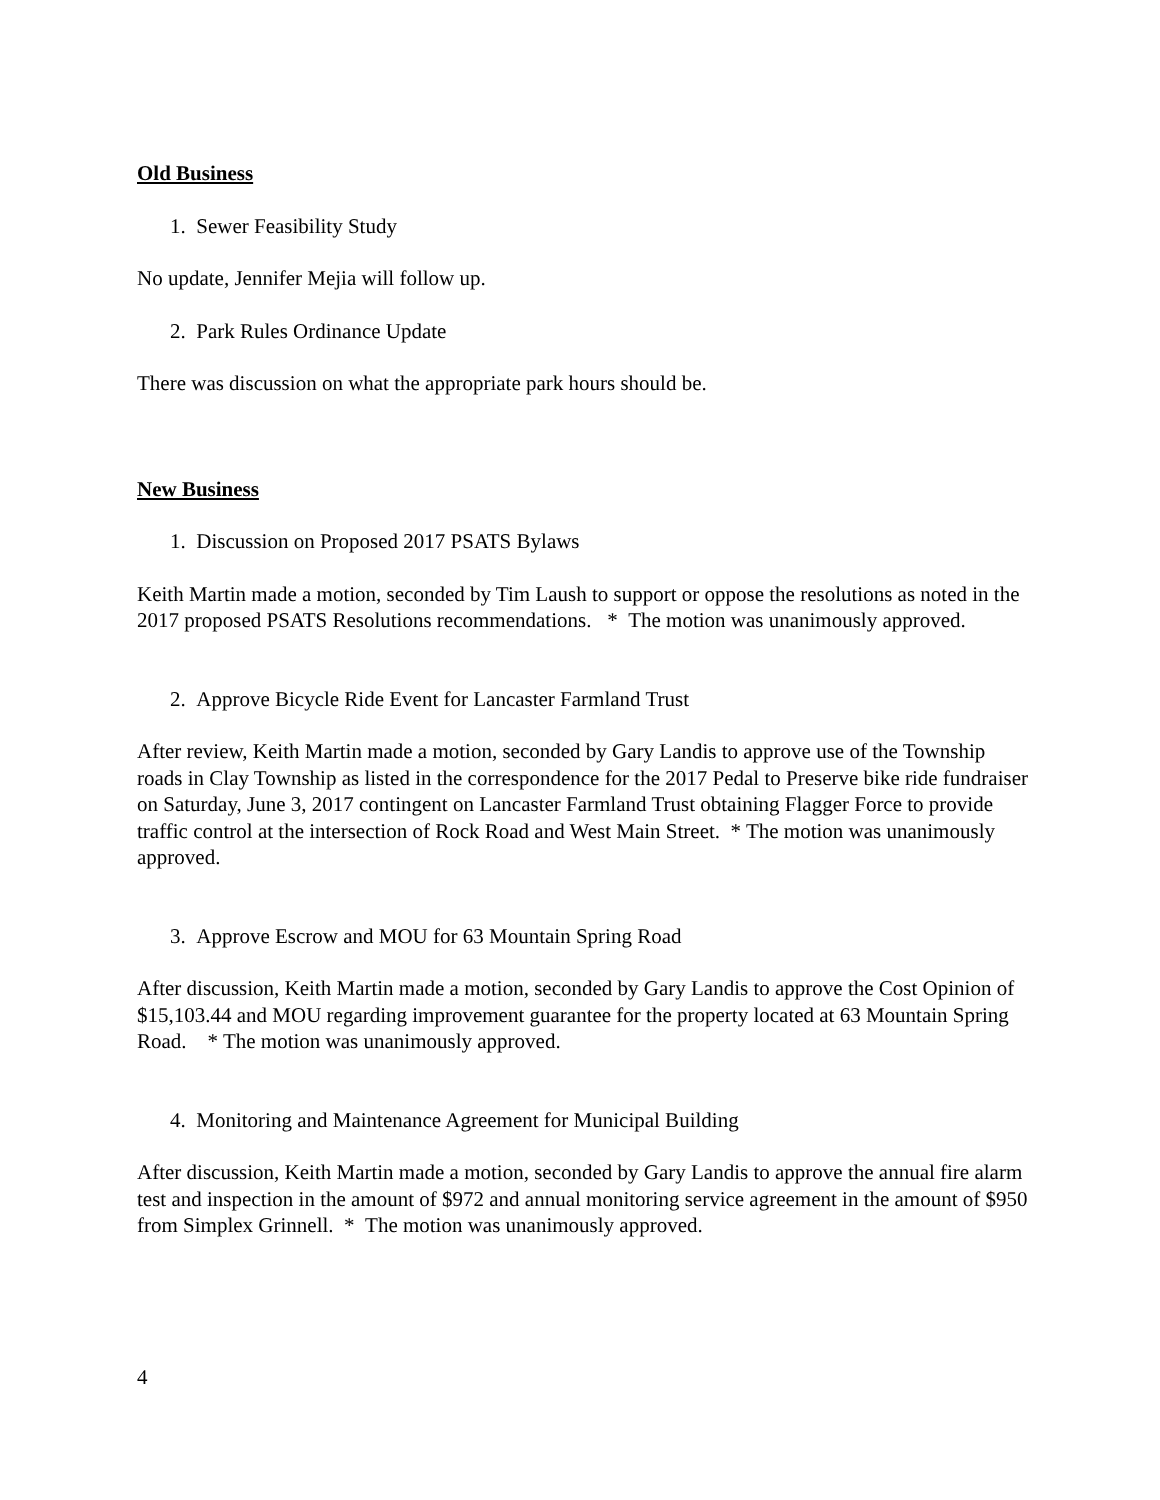Old Business
1. Sewer Feasibility Study
No update, Jennifer Mejia will follow up.
2. Park Rules Ordinance Update
There was discussion on what the appropriate park hours should be.
New Business
1. Discussion on Proposed 2017 PSATS Bylaws
Keith Martin made a motion, seconded by Tim Laush to support or oppose the resolutions as noted in the 2017 proposed PSATS Resolutions recommendations. * The motion was unanimously approved.
2. Approve Bicycle Ride Event for Lancaster Farmland Trust
After review, Keith Martin made a motion, seconded by Gary Landis to approve use of the Township roads in Clay Township as listed in the correspondence for the 2017 Pedal to Preserve bike ride fundraiser on Saturday, June 3, 2017 contingent on Lancaster Farmland Trust obtaining Flagger Force to provide traffic control at the intersection of Rock Road and West Main Street. * The motion was unanimously approved.
3. Approve Escrow and MOU for 63 Mountain Spring Road
After discussion, Keith Martin made a motion, seconded by Gary Landis to approve the Cost Opinion of $15,103.44 and MOU regarding improvement guarantee for the property located at 63 Mountain Spring Road. * The motion was unanimously approved.
4. Monitoring and Maintenance Agreement for Municipal Building
After discussion, Keith Martin made a motion, seconded by Gary Landis to approve the annual fire alarm test and inspection in the amount of $972 and annual monitoring service agreement in the amount of $950 from Simplex Grinnell. * The motion was unanimously approved.
4